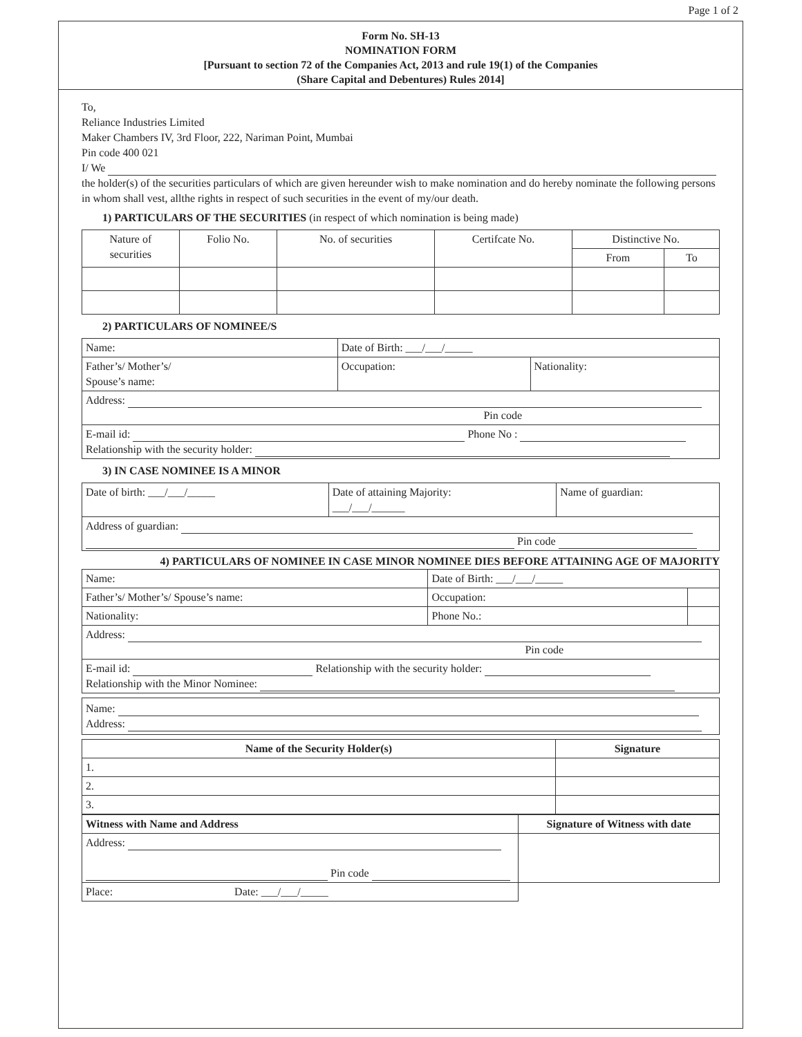Page 1 of 2
Form No. SH-13
NOMINATION FORM
[Pursuant to section 72 of the Companies Act, 2013 and rule 19(1) of the Companies
(Share Capital and Debentures) Rules 2014]
To,
Reliance Industries Limited
Maker Chambers IV, 3rd Floor, 222, Nariman Point, Mumbai
Pin code 400 021
I/ We
the holder(s) of the securities particulars of which are given hereunder wish to make nomination and do hereby nominate the following persons in whom shall vest, allthe rights in respect of such securities in the event of my/our death.
1) PARTICULARS OF THE SECURITIES (in respect of which nomination is being made)
| Nature of securities | Folio No. | No. of securities | Certifcate No. | Distinctive No. | |
| --- | --- | --- | --- | --- | --- |
| | | | | From | To |
2) PARTICULARS OF NOMINEE/S
| Name: | Date of Birth: ___/___/_____ | |
| Father’s/ Mother’s/ Spouse’s name: | Occupation: | Nationality: |
| Address: Pin code | | |
| E-mail id: Phone No : Relationship with the security holder: | | |
3) IN CASE NOMINEE IS A MINOR
| Date of birth: ___/___/_____ | Date of attaining Majority: ___/___/______ | Name of guardian: |
| Address of guardian: Pin code | | |
4) PARTICULARS OF NOMINEE IN CASE MINOR NOMINEE DIES BEFORE ATTAINING AGE OF MAJORITY
| Name: | Date of Birth: ___/___/_____ | |
| Father’s/ Mother’s/ Spouse’s name: | Occupation: | |
| Nationality: | Phone No.: | |
| Address: Pin code | | |
| E-mail id: Relationship with the security holder: Relationship with the Minor Nominee: | | |
Name:
Address:
| Name of the Security Holder(s) | Signature |
| --- | --- |
| 1. | |
| 2. | |
| 3. | |
| Witness with Name and Address | Signature of Witness with date |
| Address: Pin code | |
| Place: Date: ___/___/_____ | |